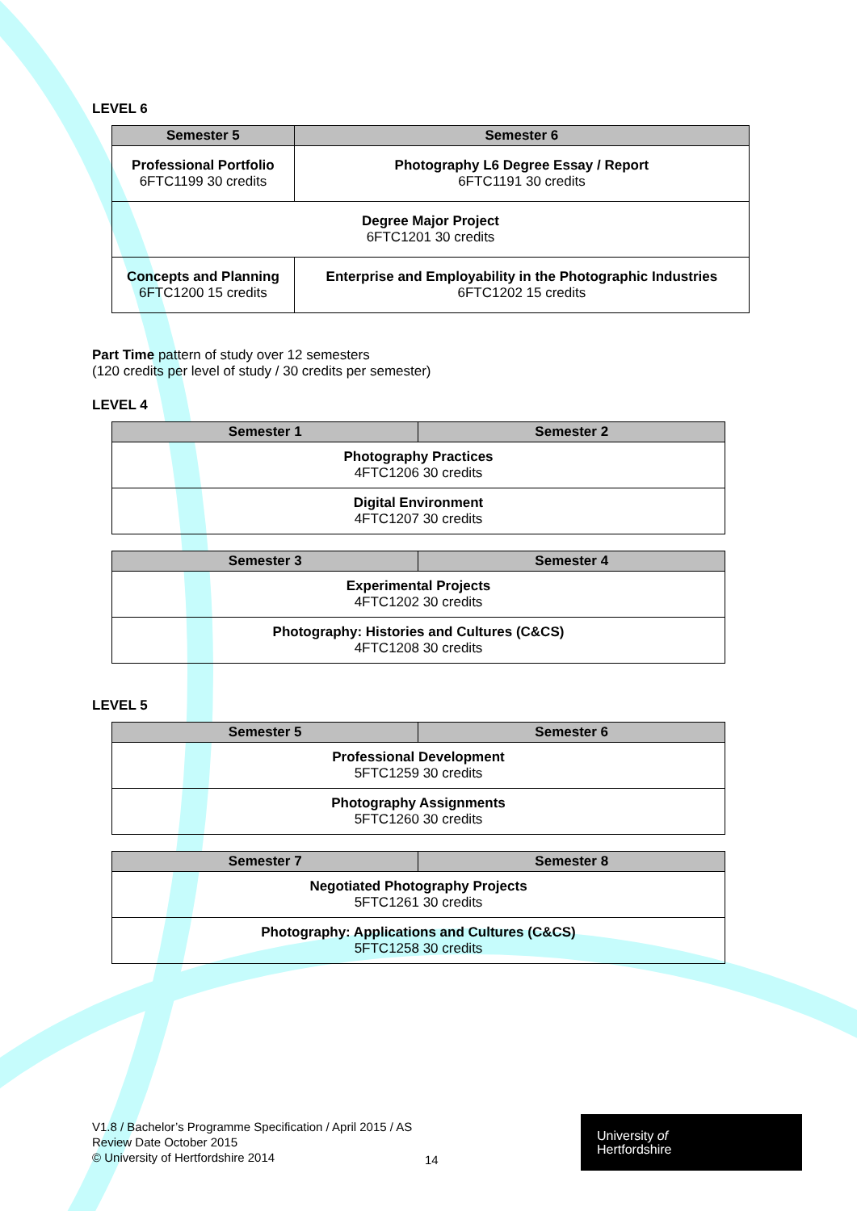LEVEL 6
| Semester 5 | Semester 6 |
| --- | --- |
| Professional Portfolio 6FTC1199 30 credits | Photography L6 Degree Essay / Report 6FTC1191 30 credits |
| Degree Major Project 6FTC1201 30 credits | |
| Concepts and Planning 6FTC1200 15 credits | Enterprise and Employability in the Photographic Industries 6FTC1202 15 credits |
Part Time pattern of study over 12 semesters
(120 credits per level of study / 30 credits per semester)
LEVEL 4
| Semester 1 | Semester 2 |
| --- | --- |
| Photography Practices 4FTC1206 30 credits | |
| Digital Environment 4FTC1207 30 credits | |
| Semester 3 | Semester 4 |
| --- | --- |
| Experimental Projects 4FTC1202 30 credits | |
| Photography: Histories and Cultures (C&CS) 4FTC1208 30 credits | |
LEVEL 5
| Semester 5 | Semester 6 |
| --- | --- |
| Professional Development 5FTC1259 30 credits | |
| Photography Assignments 5FTC1260 30 credits | |
| Semester 7 | Semester 8 |
| --- | --- |
| Negotiated Photography Projects 5FTC1261 30 credits | |
| Photography: Applications and Cultures (C&CS) 5FTC1258 30 credits | |
V1.8 / Bachelor’s Programme Specification / April 2015 / AS
Review Date October 2015
© University of Hertfordshire 2014
14
University of
Hertfordshire